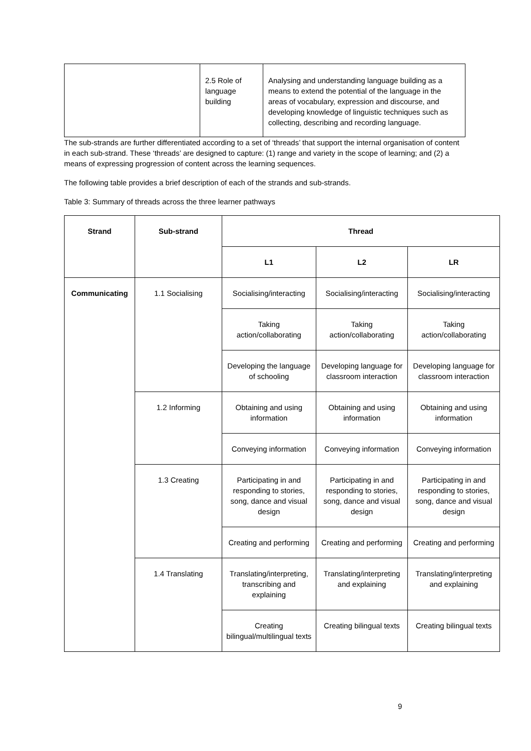| | 2.5 Role of language building | Analysing and understanding language building as a means to extend the potential of the language in the areas of vocabulary, expression and discourse, and developing knowledge of linguistic techniques such as collecting, describing and recording language. |
The sub-strands are further differentiated according to a set of ‘threads’ that support the internal organisation of content in each sub-strand. These ‘threads’ are designed to capture: (1) range and variety in the scope of learning; and (2) a means of expressing progression of content across the learning sequences.
The following table provides a brief description of each of the strands and sub-strands.
Table 3: Summary of threads across the three learner pathways
| Strand | Sub-strand | Thread | | |
| --- | --- | --- | --- | --- |
| | | L1 | L2 | LR |
| Communicating | 1.1 Socialising | Socialising/interacting | Socialising/interacting | Socialising/interacting |
| | | Taking action/collaborating | Taking action/collaborating | Taking action/collaborating |
| | | Developing the language of schooling | Developing language for classroom interaction | Developing language for classroom interaction |
| | 1.2 Informing | Obtaining and using information | Obtaining and using information | Obtaining and using information |
| | | Conveying information | Conveying information | Conveying information |
| | 1.3 Creating | Participating in and responding to stories, song, dance and visual design | Participating in and responding to stories, song, dance and visual design | Participating in and responding to stories, song, dance and visual design |
| | | Creating and performing | Creating and performing | Creating and performing |
| | 1.4 Translating | Translating/interpreting, transcribing and explaining | Translating/interpreting and explaining | Translating/interpreting and explaining |
| | | Creating bilingual/multilingual texts | Creating bilingual texts | Creating bilingual texts |
9